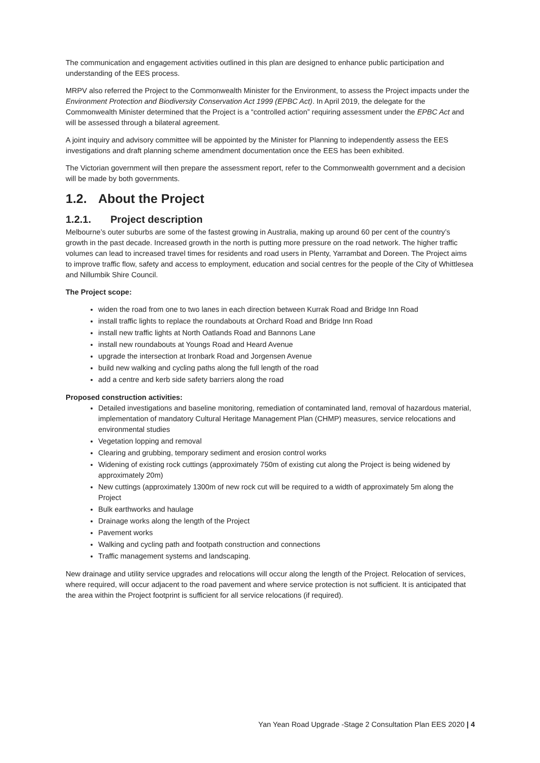The communication and engagement activities outlined in this plan are designed to enhance public participation and understanding of the EES process.
MRPV also referred the Project to the Commonwealth Minister for the Environment, to assess the Project impacts under the Environment Protection and Biodiversity Conservation Act 1999 (EPBC Act). In April 2019, the delegate for the Commonwealth Minister determined that the Project is a “controlled action” requiring assessment under the EPBC Act and will be assessed through a bilateral agreement.
A joint inquiry and advisory committee will be appointed by the Minister for Planning to independently assess the EES investigations and draft planning scheme amendment documentation once the EES has been exhibited.
The Victorian government will then prepare the assessment report, refer to the Commonwealth government and a decision will be made by both governments.
1.2. About the Project
1.2.1. Project description
Melbourne’s outer suburbs are some of the fastest growing in Australia, making up around 60 per cent of the country’s growth in the past decade. Increased growth in the north is putting more pressure on the road network. The higher traffic volumes can lead to increased travel times for residents and road users in Plenty, Yarrambat and Doreen. The Project aims to improve traffic flow, safety and access to employment, education and social centres for the people of the City of Whittlesea and Nillumbik Shire Council.
The Project scope:
widen the road from one to two lanes in each direction between Kurrak Road and Bridge Inn Road
install traffic lights to replace the roundabouts at Orchard Road and Bridge Inn Road
install new traffic lights at North Oatlands Road and Bannons Lane
install new roundabouts at Youngs Road and Heard Avenue
upgrade the intersection at Ironbark Road and Jorgensen Avenue
build new walking and cycling paths along the full length of the road
add a centre and kerb side safety barriers along the road
Proposed construction activities:
Detailed investigations and baseline monitoring, remediation of contaminated land, removal of hazardous material, implementation of mandatory Cultural Heritage Management Plan (CHMP) measures, service relocations and environmental studies
Vegetation lopping and removal
Clearing and grubbing, temporary sediment and erosion control works
Widening of existing rock cuttings (approximately 750m of existing cut along the Project is being widened by approximately 20m)
New cuttings (approximately 1300m of new rock cut will be required to a width of approximately 5m along the Project
Bulk earthworks and haulage
Drainage works along the length of the Project
Pavement works
Walking and cycling path and footpath construction and connections
Traffic management systems and landscaping.
New drainage and utility service upgrades and relocations will occur along the length of the Project. Relocation of services, where required, will occur adjacent to the road pavement and where service protection is not sufficient. It is anticipated that the area within the Project footprint is sufficient for all service relocations (if required).
Yan Yean Road Upgrade -Stage 2 Consultation Plan EES 2020 | 4